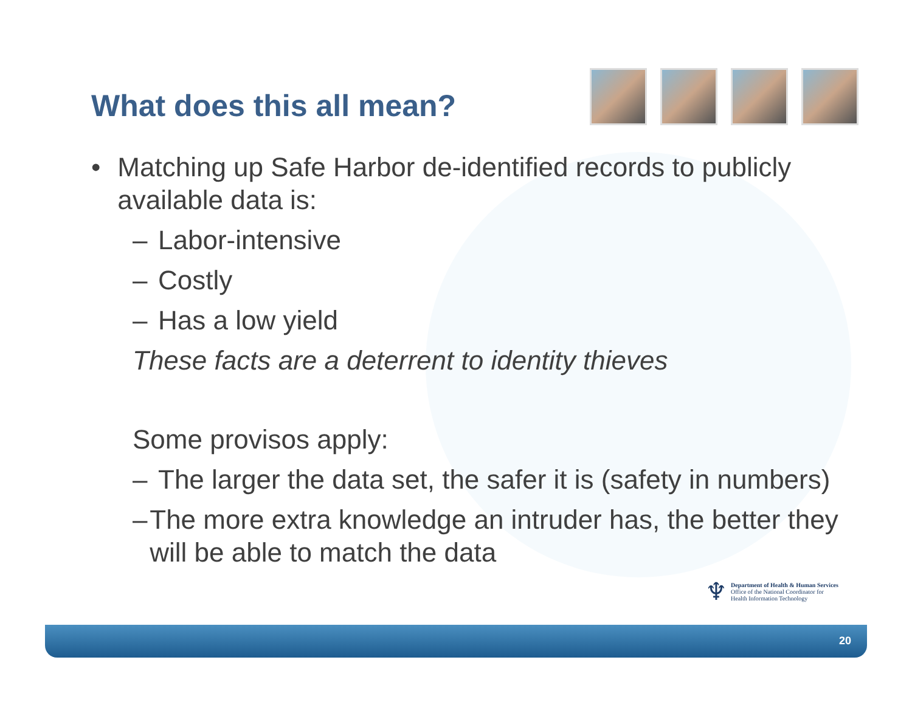What does this all mean?
• Matching up Safe Harbor de-identified records to publicly available data is:
– Labor-intensive
– Costly
– Has a low yield
These facts are a deterrent to identity thieves
Some provisos apply:
– The larger the data set, the safer it is (safety in numbers)
– The more extra knowledge an intruder has, the better they will be able to match the data
♆
Department of Health & Human Services
Office of the National Coordinator for
Health Information Technology
20